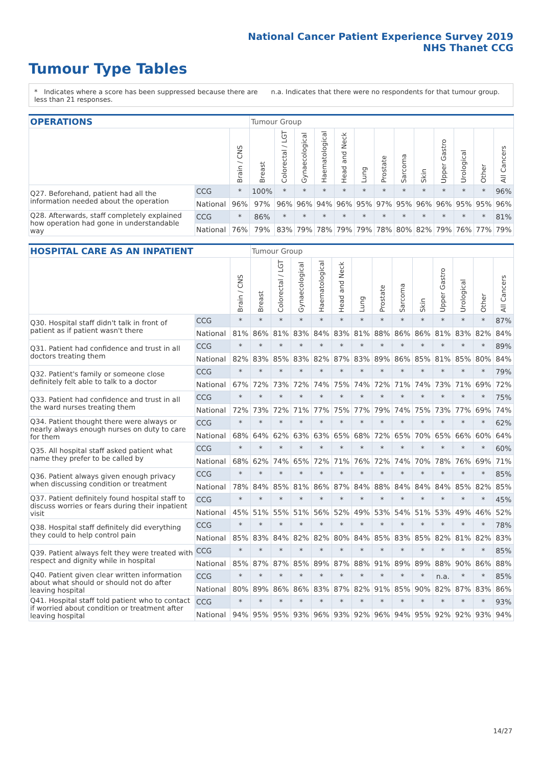National Cancer Patient Experience Survey 2019
NHS Thanet CCG
Tumour Type Tables
* Indicates where a score has been suppressed because there are less than 21 responses.
n.a. Indicates that there were no respondents for that tumour group.
| OPERATIONS | | | Tumour Group | | | | | | | | | | | | |
| --- | --- | --- | --- | --- | --- | --- | --- | --- | --- | --- | --- | --- | --- | --- | --- |
| | | Brain / CNS | Breast | Colorectal / LGT | Gynaecological | Haematological | Head and Neck | Lung | Prostate | Sarcoma | Skin | Upper Gastro | Urological | Other | All Cancers |
| Q27. Beforehand, patient had all the information needed about the operation | CCG | * | 100% | * | * | * | * | * | * | * | * | * | * | * | 96% |
| | National | 96% | 97% | 96% | 96% | 94% | 96% | 95% | 97% | 95% | 96% | 96% | 95% | 95% | 96% |
| Q28. Afterwards, staff completely explained how operation had gone in understandable way | CCG | * | 86% | * | * | * | * | * | * | * | * | * | * | * | 81% |
| | National | 76% | 79% | 83% | 79% | 78% | 79% | 79% | 78% | 80% | 82% | 79% | 76% | 77% | 79% |
| HOSPITAL CARE AS AN INPATIENT | | | Tumour Group | | | | | | | | | | | | |
| --- | --- | --- | --- | --- | --- | --- | --- | --- | --- | --- | --- | --- | --- | --- | --- |
| | | Brain / CNS | Breast | Colorectal / LGT | Gynaecological | Haematological | Head and Neck | Lung | Prostate | Sarcoma | Skin | Upper Gastro | Urological | Other | All Cancers |
| Q30. Hospital staff didn't talk in front of patient as if patient wasn't there | CCG | * | * | * | * | * | * | * | * | * | * | * | * | * | 87% |
| | National | 81% | 86% | 81% | 83% | 84% | 83% | 81% | 88% | 86% | 86% | 81% | 83% | 82% | 84% |
| Q31. Patient had confidence and trust in all doctors treating them | CCG | * | * | * | * | * | * | * | * | * | * | * | * | * | 89% |
| | National | 82% | 83% | 85% | 83% | 82% | 87% | 83% | 89% | 86% | 85% | 81% | 85% | 80% | 84% |
| Q32. Patient's family or someone close definitely felt able to talk to a doctor | CCG | * | * | * | * | * | * | * | * | * | * | * | * | * | 79% |
| | National | 67% | 72% | 73% | 72% | 74% | 75% | 74% | 72% | 71% | 74% | 73% | 71% | 69% | 72% |
| Q33. Patient had confidence and trust in all the ward nurses treating them | CCG | * | * | * | * | * | * | * | * | * | * | * | * | * | 75% |
| | National | 72% | 73% | 72% | 71% | 77% | 75% | 77% | 79% | 74% | 75% | 73% | 77% | 69% | 74% |
| Q34. Patient thought there were always or nearly always enough nurses on duty to care for them | CCG | * | * | * | * | * | * | * | * | * | * | * | * | * | 62% |
| | National | 68% | 64% | 62% | 63% | 63% | 65% | 68% | 72% | 65% | 70% | 65% | 66% | 60% | 64% |
| Q35. All hospital staff asked patient what name they prefer to be called by | CCG | * | * | * | * | * | * | * | * | * | * | * | * | * | 60% |
| | National | 68% | 62% | 74% | 65% | 72% | 71% | 76% | 72% | 74% | 70% | 78% | 76% | 69% | 71% |
| Q36. Patient always given enough privacy when discussing condition or treatment | CCG | * | * | * | * | * | * | * | * | * | * | * | * | * | 85% |
| | National | 78% | 84% | 85% | 81% | 86% | 87% | 84% | 88% | 84% | 84% | 84% | 85% | 82% | 85% |
| Q37. Patient definitely found hospital staff to discuss worries or fears during their inpatient visit | CCG | * | * | * | * | * | * | * | * | * | * | * | * | * | 45% |
| | National | 45% | 51% | 55% | 51% | 56% | 52% | 49% | 53% | 54% | 51% | 53% | 49% | 46% | 52% |
| Q38. Hospital staff definitely did everything they could to help control pain | CCG | * | * | * | * | * | * | * | * | * | * | * | * | * | 78% |
| | National | 85% | 83% | 84% | 82% | 82% | 80% | 84% | 85% | 83% | 85% | 82% | 81% | 82% | 83% |
| Q39. Patient always felt they were treated with respect and dignity while in hospital | CCG | * | * | * | * | * | * | * | * | * | * | * | * | * | 85% |
| | National | 85% | 87% | 87% | 85% | 89% | 87% | 88% | 91% | 89% | 89% | 88% | 90% | 86% | 88% |
| Q40. Patient given clear written information about what should or should not do after leaving hospital | CCG | * | * | * | * | * | * | * | * | * | * | n.a. | * | * | 85% |
| | National | 80% | 89% | 86% | 86% | 83% | 87% | 82% | 91% | 85% | 90% | 82% | 87% | 83% | 86% |
| Q41. Hospital staff told patient who to contact if worried about condition or treatment after leaving hospital | CCG | * | * | * | * | * | * | * | * | * | * | * | * | * | 93% |
| | National | 94% | 95% | 95% | 93% | 96% | 93% | 92% | 96% | 94% | 95% | 92% | 92% | 93% | 94% |
14/27